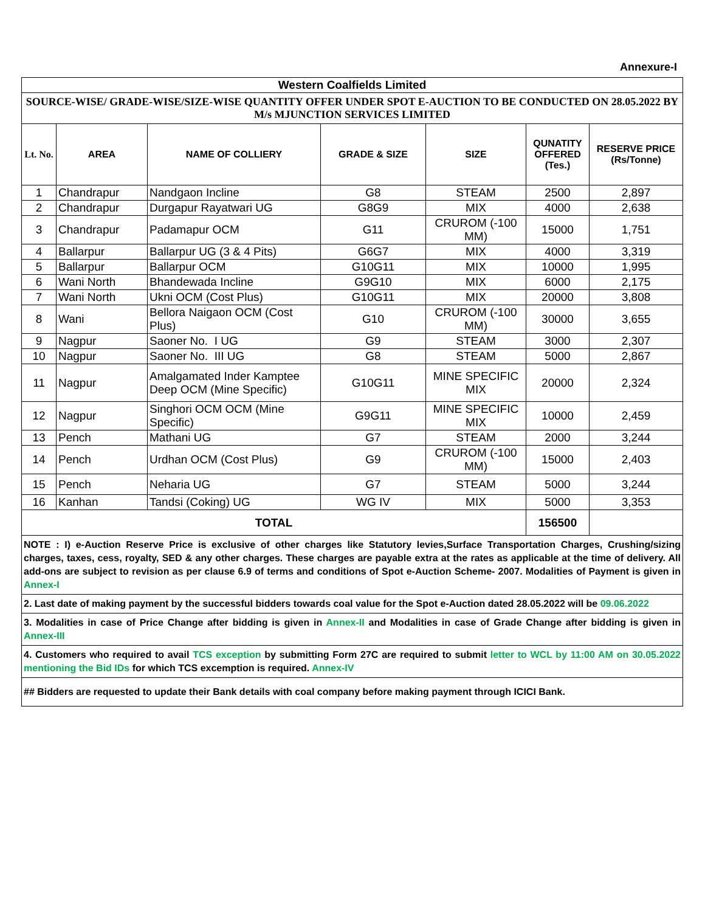Annexure-I
| Western Coalfields Limited | | | | | | |
| SOURCE-WISE/ GRADE-WISE/SIZE-WISE QUANTITY OFFER UNDER SPOT E-AUCTION TO BE CONDUCTED ON 28.05.2022 BY M/s MJUNCTION SERVICES LIMITED | | | | | | |
| Lt. No. | AREA | NAME OF COLLIERY | GRADE & SIZE | SIZE | QUNATITY OFFERED (Tes.) | RESERVE PRICE (Rs/Tonne) |
| 1 | Chandrapur | Nandgaon Incline | G8 | STEAM | 2500 | 2,897 |
| 2 | Chandrapur | Durgapur Rayatwari UG | G8G9 | MIX | 4000 | 2,638 |
| 3 | Chandrapur | Padamapur OCM | G11 | CRUROM (-100 MM) | 15000 | 1,751 |
| 4 | Ballarpur | Ballarpur UG (3 & 4 Pits) | G6G7 | MIX | 4000 | 3,319 |
| 5 | Ballarpur | Ballarpur OCM | G10G11 | MIX | 10000 | 1,995 |
| 6 | Wani North | Bhandewada Incline | G9G10 | MIX | 6000 | 2,175 |
| 7 | Wani North | Ukni OCM (Cost Plus) | G10G11 | MIX | 20000 | 3,808 |
| 8 | Wani | Bellora Naigaon OCM (Cost Plus) | G10 | CRUROM (-100 MM) | 30000 | 3,655 |
| 9 | Nagpur | Saoner No. I UG | G9 | STEAM | 3000 | 2,307 |
| 10 | Nagpur | Saoner No. III UG | G8 | STEAM | 5000 | 2,867 |
| 11 | Nagpur | Amalgamated Inder Kamptee Deep OCM (Mine Specific) | G10G11 | MINE SPECIFIC MIX | 20000 | 2,324 |
| 12 | Nagpur | Singhori OCM OCM (Mine Specific) | G9G11 | MINE SPECIFIC MIX | 10000 | 2,459 |
| 13 | Pench | Mathani UG | G7 | STEAM | 2000 | 3,244 |
| 14 | Pench | Urdhan OCM (Cost Plus) | G9 | CRUROM (-100 MM) | 15000 | 2,403 |
| 15 | Pench | Neharia UG | G7 | STEAM | 5000 | 3,244 |
| 16 | Kanhan | Tandsi (Coking) UG | WG IV | MIX | 5000 | 3,353 |
| TOTAL | | | | | 156500 | |
| NOTE : I) e-Auction Reserve Price is exclusive of other charges like Statutory levies,Surface Transportation Charges, Crushing/sizing charges, taxes, cess, royalty, SED & any other charges. These charges are payable extra at the rates as applicable at the time of delivery. All add-ons are subject to revision as per clause 6.9 of terms and conditions of Spot e-Auction Scheme- 2007. Modalities of Payment is given in Annex-I | | | | | | |
| 2. Last date of making payment by the successful bidders towards coal value for the Spot e-Auction dated 28.05.2022 will be 09.06.2022 | | | | | | |
| 3. Modalities in case of Price Change after bidding is given in Annex-II and Modalities in case of Grade Change after bidding is given in Annex-III | | | | | | |
| 4. Customers who required to avail TCS exception by submitting Form 27C are required to submit letter to WCL by 11:00 AM on 30.05.2022 mentioning the Bid IDs for which TCS excemption is required. Annex-IV | | | | | | |
| ## Bidders are requested to update their Bank details with coal company before making payment through ICICI Bank. | | | | | | |